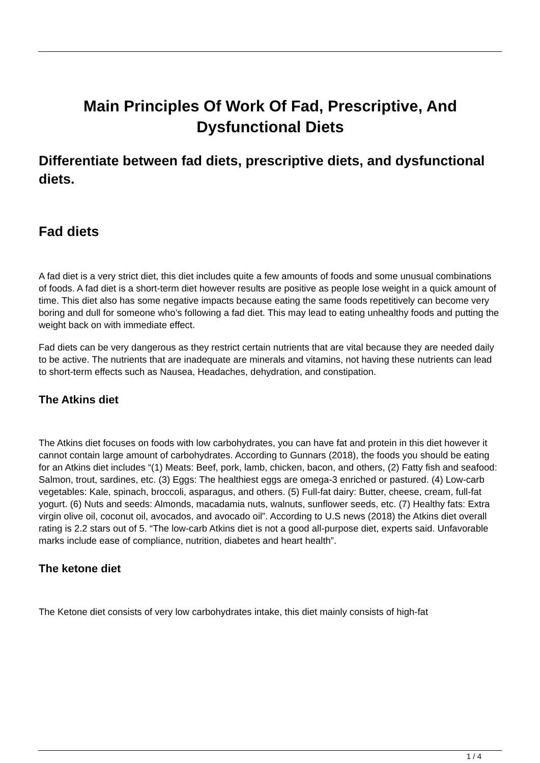Main Principles Of Work Of Fad, Prescriptive, And Dysfunctional Diets
Differentiate between fad diets, prescriptive diets, and dysfunctional diets.
Fad diets
A fad diet is a very strict diet, this diet includes quite a few amounts of foods and some unusual combinations of foods. A fad diet is a short-term diet however results are positive as people lose weight in a quick amount of time. This diet also has some negative impacts because eating the same foods repetitively can become very boring and dull for someone who’s following a fad diet. This may lead to eating unhealthy foods and putting the weight back on with immediate effect.
Fad diets can be very dangerous as they restrict certain nutrients that are vital because they are needed daily to be active. The nutrients that are inadequate are minerals and vitamins, not having these nutrients can lead to short-term effects such as Nausea, Headaches, dehydration, and constipation.
The Atkins diet
The Atkins diet focuses on foods with low carbohydrates, you can have fat and protein in this diet however it cannot contain large amount of carbohydrates. According to Gunnars (2018), the foods you should be eating for an Atkins diet includes “(1) Meats: Beef, pork, lamb, chicken, bacon, and others, (2) Fatty fish and seafood: Salmon, trout, sardines, etc. (3) Eggs: The healthiest eggs are omega-3 enriched or pastured. (4) Low-carb vegetables: Kale, spinach, broccoli, asparagus, and others. (5) Full-fat dairy: Butter, cheese, cream, full-fat yogurt. (6) Nuts and seeds: Almonds, macadamia nuts, walnuts, sunflower seeds, etc. (7) Healthy fats: Extra virgin olive oil, coconut oil, avocados, and avocado oil”. According to U.S news (2018) the Atkins diet overall rating is 2.2 stars out of 5. “The low-carb Atkins diet is not a good all-purpose diet, experts said. Unfavorable marks include ease of compliance, nutrition, diabetes and heart health”.
The ketone diet
The Ketone diet consists of very low carbohydrates intake, this diet mainly consists of high-fat
1 / 4